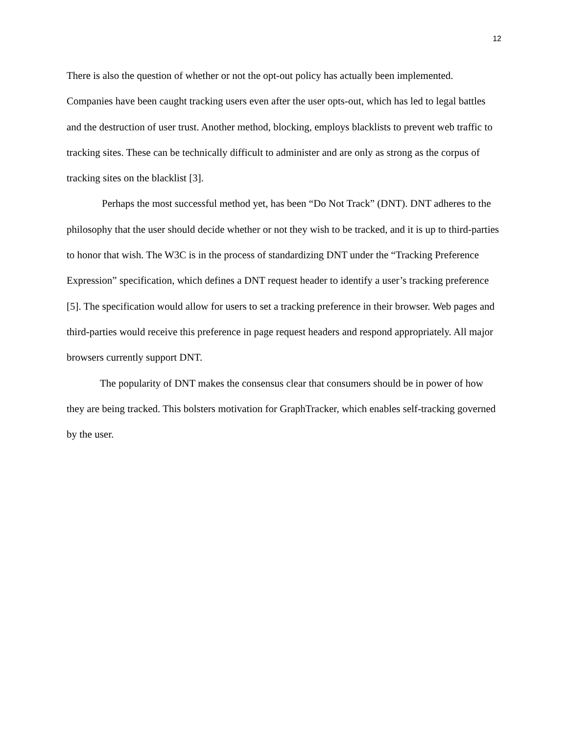12
There is also the question of whether or not the opt-out policy has actually been implemented. Companies have been caught tracking users even after the user opts-out, which has led to legal battles and the destruction of user trust. Another method, blocking, employs blacklists to prevent web traffic to tracking sites. These can be technically difficult to administer and are only as strong as the corpus of tracking sites on the blacklist [3].
Perhaps the most successful method yet, has been “Do Not Track” (DNT). DNT adheres to the philosophy that the user should decide whether or not they wish to be tracked, and it is up to third-parties to honor that wish. The W3C is in the process of standardizing DNT under the “Tracking Preference Expression” specification, which defines a DNT request header to identify a user’s tracking preference [5]. The specification would allow for users to set a tracking preference in their browser. Web pages and third-parties would receive this preference in page request headers and respond appropriately. All major browsers currently support DNT.
The popularity of DNT makes the consensus clear that consumers should be in power of how they are being tracked. This bolsters motivation for GraphTracker, which enables self-tracking governed by the user.